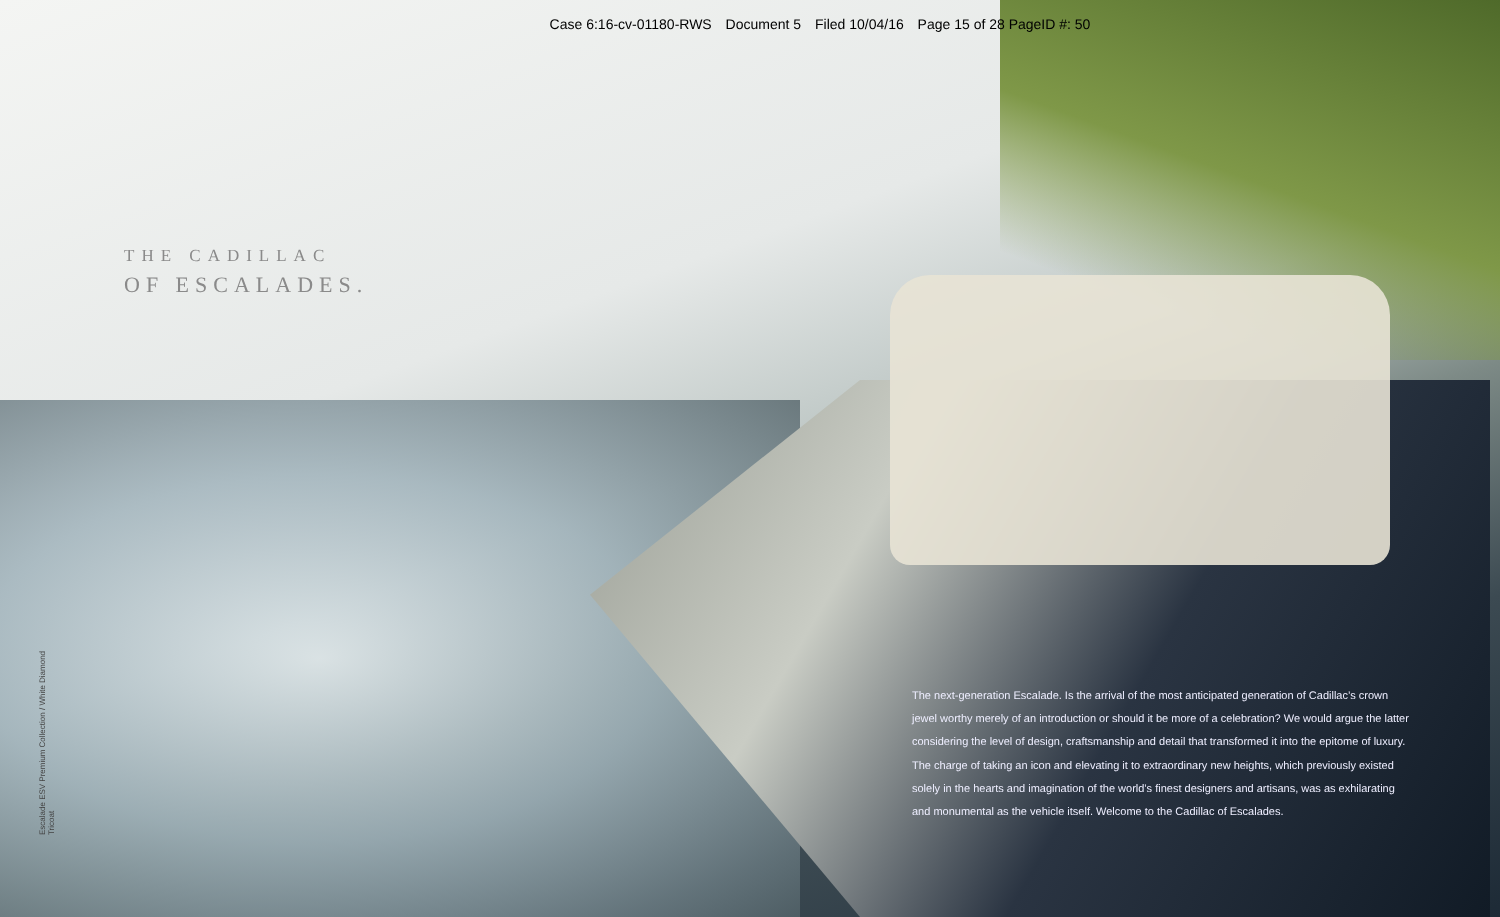Case 6:16-cv-01180-RWS Document 5 Filed 10/04/16 Page 15 of 28 PageID #: 50
THE CADILLAC
OF ESCALADES.
Escalade ESV Premium Collection / White Diamond Tricoat
The next-generation Escalade. Is the arrival of the most anticipated generation of Cadillac’s crown jewel worthy merely of an introduction or should it be more of a celebration? We would argue the latter considering the level of design, craftsmanship and detail that transformed it into the epitome of luxury. The charge of taking an icon and elevating it to extraordinary new heights, which previously existed solely in the hearts and imagination of the world’s finest designers and artisans, was as exhilarating and monumental as the vehicle itself. Welcome to the Cadillac of Escalades.